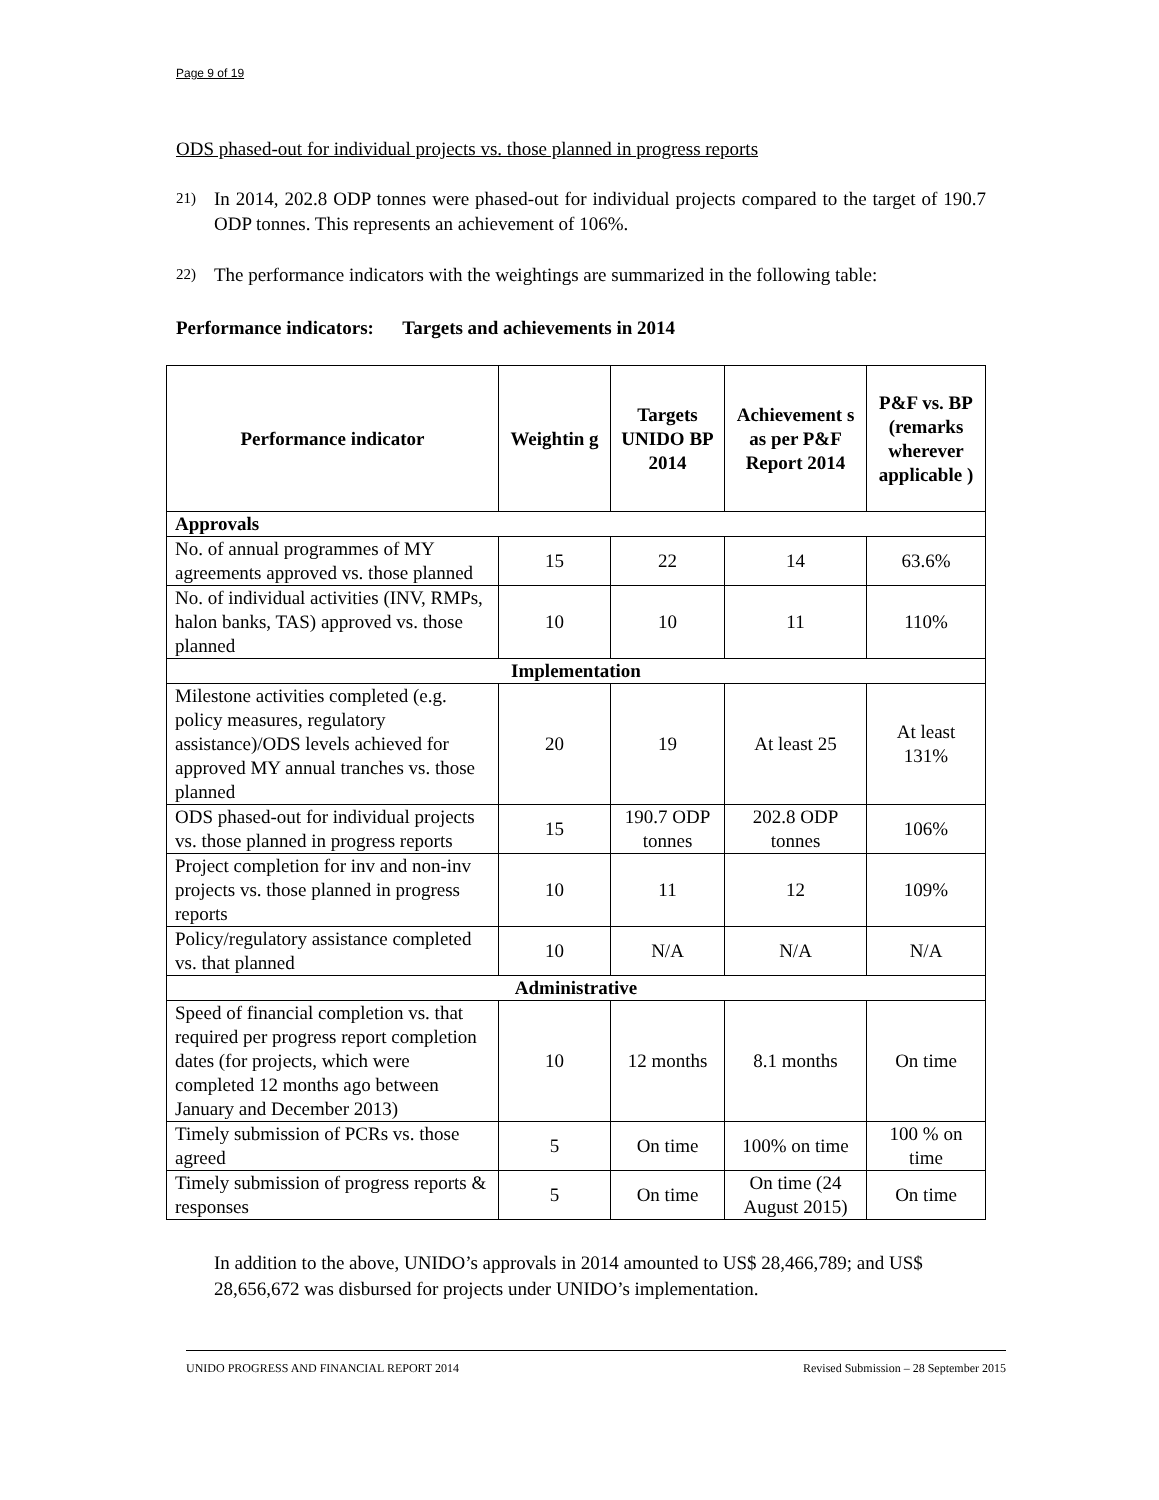Page 9 of 19
ODS phased-out for individual projects vs. those planned in progress reports
21) In 2014, 202.8 ODP tonnes were phased-out for individual projects compared to the target of 190.7 ODP tonnes. This represents an achievement of 106%.
22) The performance indicators with the weightings are summarized in the following table:
Performance indicators: Targets and achievements in 2014
| Performance indicator | Weightin g | Targets UNIDO BP 2014 | Achievement s as per P&F Report 2014 | P&F vs. BP (remarks wherever applicable ) |
| --- | --- | --- | --- | --- |
| Approvals | | | | |
| No. of annual programmes of MY agreements approved vs. those planned | 15 | 22 | 14 | 63.6% |
| No. of individual activities (INV, RMPs, halon banks, TAS) approved vs. those planned | 10 | 10 | 11 | 110% |
| Implementation | | | | |
| Milestone activities completed (e.g. policy measures, regulatory assistance)/ODS levels achieved for approved MY annual tranches vs. those planned | 20 | 19 | At least 25 | At least 131% |
| ODS phased-out for individual projects vs. those planned in progress reports | 15 | 190.7 ODP tonnes | 202.8 ODP tonnes | 106% |
| Project completion for inv and non-inv projects vs. those planned in progress reports | 10 | 11 | 12 | 109% |
| Policy/regulatory assistance completed vs. that planned | 10 | N/A | N/A | N/A |
| Administrative | | | | |
| Speed of financial completion vs. that required per progress report completion dates (for projects, which were completed 12 months ago between January and December 2013) | 10 | 12 months | 8.1 months | On time |
| Timely submission of PCRs vs. those agreed | 5 | On time | 100% on time | 100 % on time |
| Timely submission of progress reports & responses | 5 | On time | On time (24 August 2015) | On time |
In addition to the above, UNIDO’s approvals in 2014 amounted to US$ 28,466,789; and US$ 28,656,672 was disbursed for projects under UNIDO’s implementation.
UNIDO PROGRESS AND FINANCIAL REPORT 2014 Revised Submission – 28 September 2015